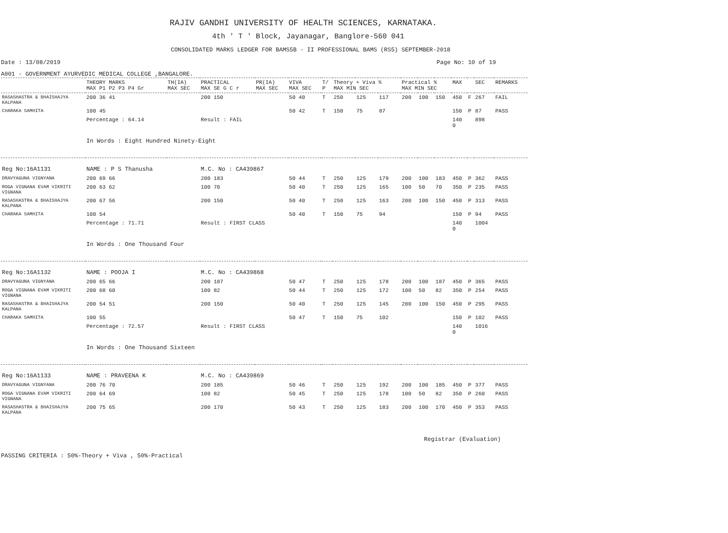RAJIV GANDHI UNIVERSITY OF HEALTH SCIENCES, KARNATAKA.
4th ' T ' Block, Jayanagar, Banglore-560 041
CONSOLIDATED MARKS LEDGER FOR BAMS5B - II PROFESSIONAL BAMS (RS5) SEPTEMBER-2018
Date : 13/08/2019 Page No: 10 of 19
A001 - GOVERNMENT AYURVEDIC MEDICAL COLLEGE ,BANGALORE.
| | THEORY MARKS MAX P1 P2 P3 P4 Gr | TH(IA) MAX SEC | PRACTICAL MAX SE G C r | PR(IA) MAX SEC | VIVA MAX SEC | T/ P | Theory + Viva % MAX MIN SEC | | | Practical % MAX MIN SEC | | | MAX | | SEC | REMARKS |
| --- | --- | --- | --- | --- | --- | --- | --- | --- | --- | --- | --- | --- | --- | --- | --- | --- |
| RASASHASTRA & BHAISHAJYA KALPANA | 200 36 41 | | 200 150 | | 50 40 | T | 250 | 125 | 117 | 200 | 100 | 150 | 450 | F | 267 | FAIL |
| CHARAKA SAMHITA | 100 45 | | | | 50 42 | T | 150 | 75 | 87 | | | | 150 | P | 87 | PASS |
| | Percentage : 64.14 | | Result : FAIL | | | | | | | | | | 140 0 | | 898 | |
| | In Words : Eight Hundred Ninety-Eight | | | | | | | | | | | | | | | |
| Reg No:16A1131 | NAME : P S Thanusha | | M.C. No : CA439867 | | | | | | | | | | | | | |
| DRAVYAGUNA VIGNYANA | 200 69 66 | | 200 183 | | 50 44 | T | 250 | 125 | 179 | 200 | 100 | 183 | 450 | P | 362 | PASS |
| ROGA VIGNANA EVAM VIKRITI VIGNANA | 200 63 62 | | 100 70 | | 50 40 | T | 250 | 125 | 165 | 100 | 50 | 70 | 350 | P | 235 | PASS |
| RASASHASTRA & BHAISHAJYA KALPANA | 200 67 56 | | 200 150 | | 50 40 | T | 250 | 125 | 163 | 200 | 100 | 150 | 450 | P | 313 | PASS |
| CHARAKA SAMHITA | 100 54 | | | | 50 40 | T | 150 | 75 | 94 | | | | 150 | P | 94 | PASS |
| | Percentage : 71.71 | | Result : FIRST CLASS | | | | | | | | | | 140 0 | | 1004 | |
| | In Words : One Thousand Four | | | | | | | | | | | | | | | |
| Reg No:16A1132 | NAME : POOJA I | | M.C. No : CA439868 | | | | | | | | | | | | | |
| DRAVYAGUNA VIGNYANA | 200 65 66 | | 200 187 | | 50 47 | T | 250 | 125 | 178 | 200 | 100 | 187 | 450 | P | 365 | PASS |
| ROGA VIGNANA EVAM VIKRITI VIGNANA | 200 68 60 | | 100 82 | | 50 44 | T | 250 | 125 | 172 | 100 | 50 | 82 | 350 | P | 254 | PASS |
| RASASHASTRA & BHAISHAJYA KALPANA | 200 54 51 | | 200 150 | | 50 40 | T | 250 | 125 | 145 | 200 | 100 | 150 | 450 | P | 295 | PASS |
| CHARAKA SAMHITA | 100 55 | | | | 50 47 | T | 150 | 75 | 102 | | | | 150 | P | 102 | PASS |
| | Percentage : 72.57 | | Result : FIRST CLASS | | | | | | | | | | 140 0 | | 1016 | |
| | In Words : One Thousand Sixteen | | | | | | | | | | | | | | | |
| Reg No:16A1133 | NAME : PRAVEENA K | | M.C. No : CA439869 | | | | | | | | | | | | | |
| DRAVYAGUNA VIGNYANA | 200 76 70 | | 200 185 | | 50 46 | T | 250 | 125 | 192 | 200 | 100 | 185 | 450 | P | 377 | PASS |
| ROGA VIGNANA EVAM VIKRITI VIGNANA | 200 64 69 | | 100 82 | | 50 45 | T | 250 | 125 | 178 | 100 | 50 | 82 | 350 | P | 260 | PASS |
| RASASHASTRA & BHAISHAJYA KALPANA | 200 75 65 | | 200 170 | | 50 43 | T | 250 | 125 | 183 | 200 | 100 | 170 | 450 | P | 353 | PASS |
Registrar (Evaluation)
PASSING CRITERIA : 50%-Theory + Viva , 50%-Practical